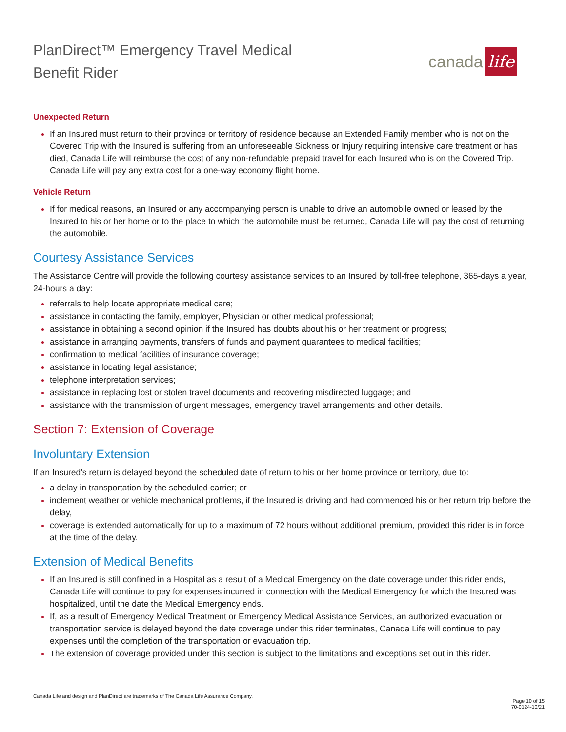PlanDirect™ Emergency Travel Medical
Benefit Rider
canada life
Unexpected Return
If an Insured must return to their province or territory of residence because an Extended Family member who is not on the Covered Trip with the Insured is suffering from an unforeseeable Sickness or Injury requiring intensive care treatment or has died, Canada Life will reimburse the cost of any non-refundable prepaid travel for each Insured who is on the Covered Trip. Canada Life will pay any extra cost for a one-way economy flight home.
Vehicle Return
If for medical reasons, an Insured or any accompanying person is unable to drive an automobile owned or leased by the Insured to his or her home or to the place to which the automobile must be returned, Canada Life will pay the cost of returning the automobile.
Courtesy Assistance Services
The Assistance Centre will provide the following courtesy assistance services to an Insured by toll-free telephone, 365-days a year, 24-hours a day:
referrals to help locate appropriate medical care;
assistance in contacting the family, employer, Physician or other medical professional;
assistance in obtaining a second opinion if the Insured has doubts about his or her treatment or progress;
assistance in arranging payments, transfers of funds and payment guarantees to medical facilities;
confirmation to medical facilities of insurance coverage;
assistance in locating legal assistance;
telephone interpretation services;
assistance in replacing lost or stolen travel documents and recovering misdirected luggage; and
assistance with the transmission of urgent messages, emergency travel arrangements and other details.
Section 7: Extension of Coverage
Involuntary Extension
If an Insured’s return is delayed beyond the scheduled date of return to his or her home province or territory, due to:
a delay in transportation by the scheduled carrier; or
inclement weather or vehicle mechanical problems, if the Insured is driving and had commenced his or her return trip before the delay,
coverage is extended automatically for up to a maximum of 72 hours without additional premium, provided this rider is in force at the time of the delay.
Extension of Medical Benefits
If an Insured is still confined in a Hospital as a result of a Medical Emergency on the date coverage under this rider ends, Canada Life will continue to pay for expenses incurred in connection with the Medical Emergency for which the Insured was hospitalized, until the date the Medical Emergency ends.
If, as a result of Emergency Medical Treatment or Emergency Medical Assistance Services, an authorized evacuation or transportation service is delayed beyond the date coverage under this rider terminates, Canada Life will continue to pay expenses until the completion of the transportation or evacuation trip.
The extension of coverage provided under this section is subject to the limitations and exceptions set out in this rider.
Canada Life and design and PlanDirect are trademarks of The Canada Life Assurance Company.
Page 10 of 15
70-0124-10/21